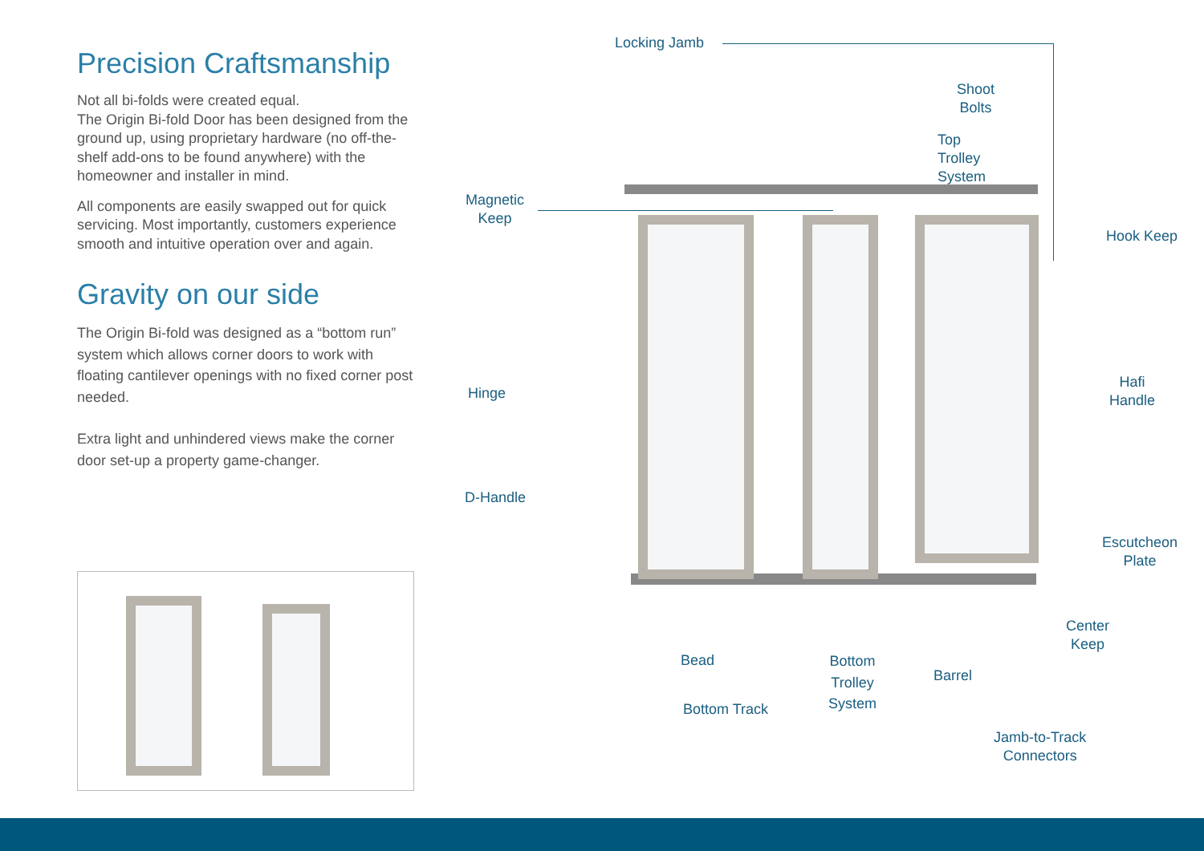Precision Craftsmanship
Not all bi-folds were created equal.
The Origin Bi-fold Door has been designed from the ground up, using proprietary hardware (no off-the-shelf add-ons to be found anywhere) with the homeowner and installer in mind.
All components are easily swapped out for quick servicing. Most importantly, customers experience smooth and intuitive operation over and again.
Gravity on our side
The Origin Bi-fold was designed as a “bottom run” system which allows corner doors to work with floating cantilever openings with no fixed corner post needed.
Extra light and unhindered views make the corner door set-up a property game-changer.
Locking Jamb
Shoot
Bolts
Top
Trolley
System
Magnetic
Keep
Hook Keep
Hafi
Handle
Hinge
D-Handle
Escutcheon
Plate
Center
Keep
Bead
Bottom
Trolley
System
Barrel
Bottom Track
Jamb-to-Track
Connectors